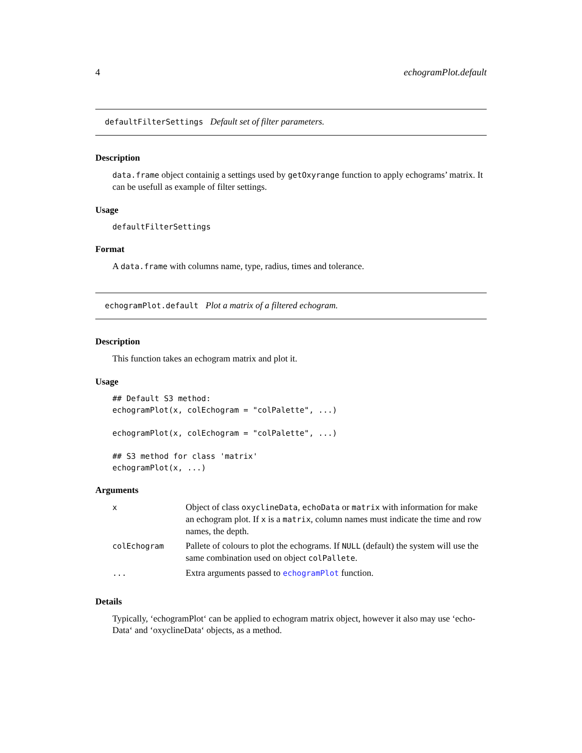4 echogramPlot.default
defaultFilterSettings Default set of filter parameters.
Description
data.frame object containig a settings used by getOxyrange function to apply echograms’ matrix. It can be usefull as example of filter settings.
Usage
defaultFilterSettings
Format
A data.frame with columns name, type, radius, times and tolerance.
echogramPlot.default Plot a matrix of a filtered echogram.
Description
This function takes an echogram matrix and plot it.
Usage
## Default S3 method:
echogramPlot(x, colEchogram = "colPalette", ...)

echogramPlot(x, colEchogram = "colPalette", ...)

## S3 method for class 'matrix'
echogramPlot(x, ...)
Arguments
| x | Object of class oxyclineData , echoData or matrix with information for make an echogram plot. If x is a matrix , column names must indicate the time and row names, the depth. |
| colEchogram | Pallete of colours to plot the echograms. If NULL (default) the system will use the same combination used on object colPallete . |
| ... | Extra arguments passed to echogramPlot function. |
Details
Typically, ‘echogramPlot‘ can be applied to echogram matrix object, however it also may use ‘echo-Data‘ and ‘oxyclineData‘ objects, as a method.